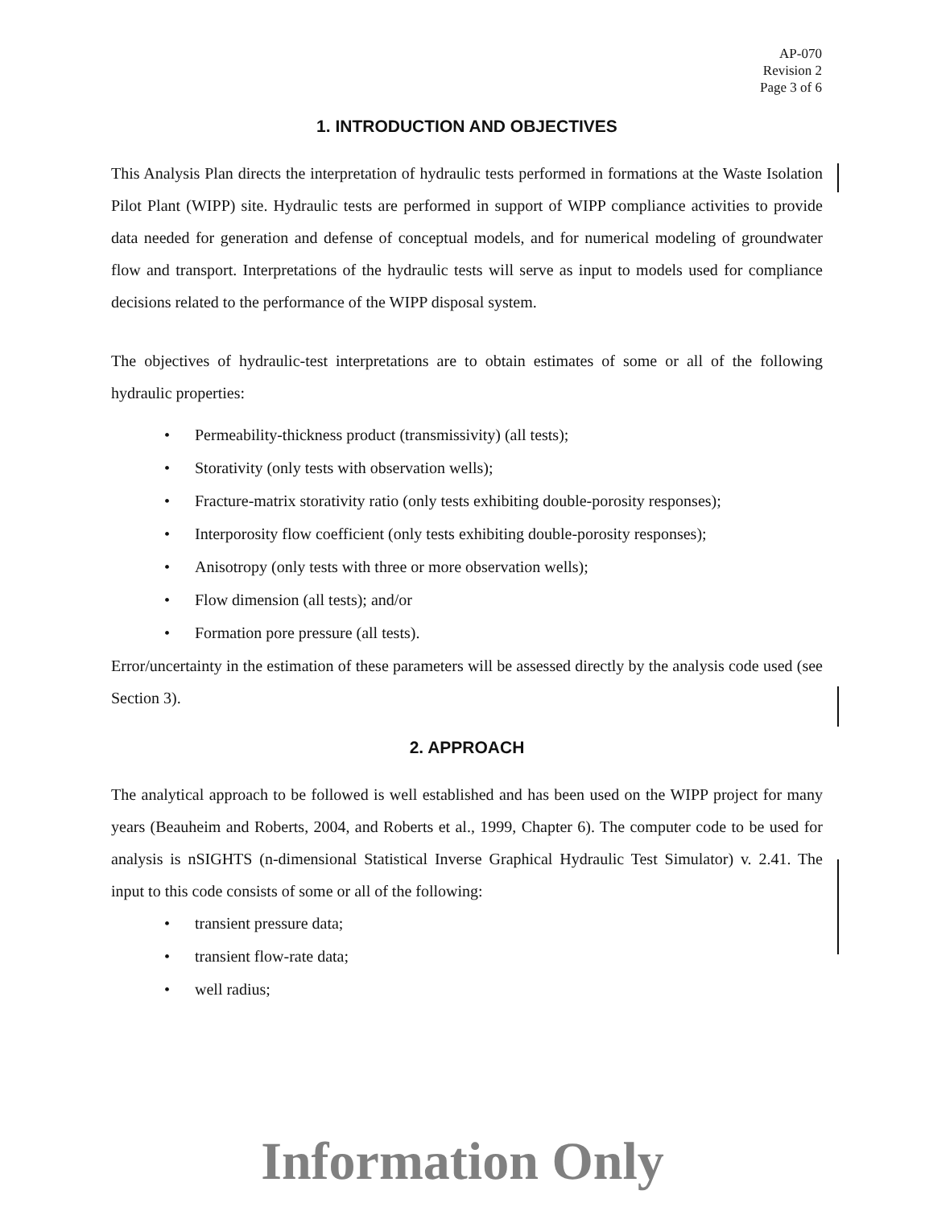AP-070
Revision 2
Page 3 of 6
1. INTRODUCTION AND OBJECTIVES
This Analysis Plan directs the interpretation of hydraulic tests performed in formations at the Waste Isolation Pilot Plant (WIPP) site. Hydraulic tests are performed in support of WIPP compliance activities to provide data needed for generation and defense of conceptual models, and for numerical modeling of groundwater flow and transport. Interpretations of the hydraulic tests will serve as input to models used for compliance decisions related to the performance of the WIPP disposal system.
The objectives of hydraulic-test interpretations are to obtain estimates of some or all of the following hydraulic properties:
• Permeability-thickness product (transmissivity) (all tests);
• Storativity (only tests with observation wells);
• Fracture-matrix storativity ratio (only tests exhibiting double-porosity responses);
• Interporosity flow coefficient (only tests exhibiting double-porosity responses);
• Anisotropy (only tests with three or more observation wells);
• Flow dimension (all tests); and/or
• Formation pore pressure (all tests).
Error/uncertainty in the estimation of these parameters will be assessed directly by the analysis code used (see Section 3).
2. APPROACH
The analytical approach to be followed is well established and has been used on the WIPP project for many years (Beauheim and Roberts, 2004, and Roberts et al., 1999, Chapter 6). The computer code to be used for analysis is nSIGHTS (n-dimensional Statistical Inverse Graphical Hydraulic Test Simulator) v. 2.41. The input to this code consists of some or all of the following:
• transient pressure data;
• transient flow-rate data;
• well radius;
Information Only